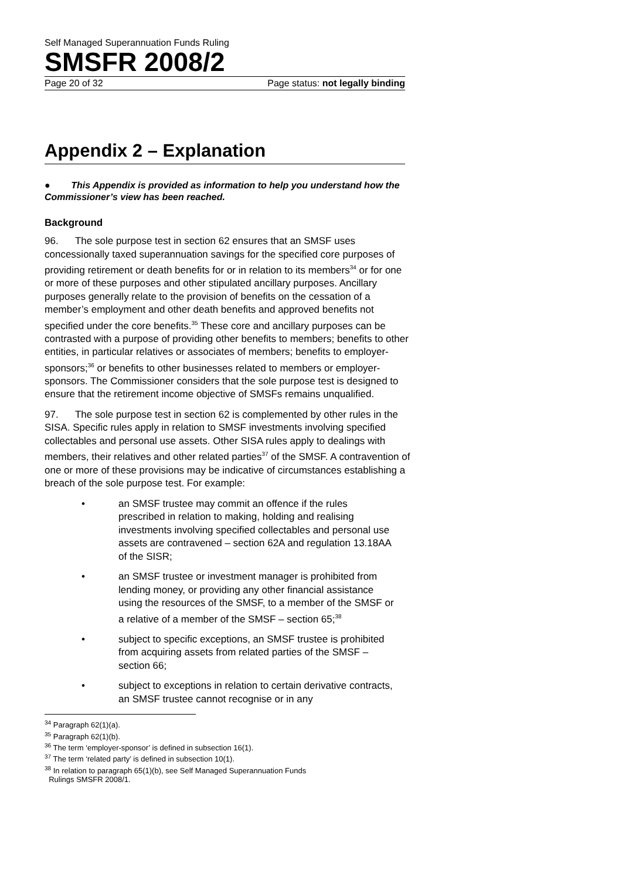Self Managed Superannuation Funds Ruling
SMSFR 2008/2
Page 20 of 32 Page status: not legally binding
Appendix 2 – Explanation
● This Appendix is provided as information to help you understand how the Commissioner’s view has been reached.
Background
96. The sole purpose test in section 62 ensures that an SMSF uses concessionally taxed superannuation savings for the specified core purposes of providing retirement or death benefits for or in relation to its members<sup>34</sup> or for one or more of these purposes and other stipulated ancillary purposes. Ancillary purposes generally relate to the provision of benefits on the cessation of a member’s employment and other death benefits and approved benefits not specified under the core benefits.<sup>35</sup> These core and ancillary purposes can be contrasted with a purpose of providing other benefits to members; benefits to other entities, in particular relatives or associates of members; benefits to employer-sponsors;<sup>36</sup> or benefits to other businesses related to members or employer-sponsors. The Commissioner considers that the sole purpose test is designed to ensure that the retirement income objective of SMSFs remains unqualified.
97. The sole purpose test in section 62 is complemented by other rules in the SISA. Specific rules apply in relation to SMSF investments involving specified collectables and personal use assets. Other SISA rules apply to dealings with members, their relatives and other related parties<sup>37</sup> of the SMSF. A contravention of one or more of these provisions may be indicative of circumstances establishing a breach of the sole purpose test. For example:
• an SMSF trustee may commit an offence if the rules prescribed in relation to making, holding and realising investments involving specified collectables and personal use assets are contravened – section 62A and regulation 13.18AA of the SISR;
• an SMSF trustee or investment manager is prohibited from lending money, or providing any other financial assistance using the resources of the SMSF, to a member of the SMSF or a relative of a member of the SMSF – section 65;<sup>38</sup>
• subject to specific exceptions, an SMSF trustee is prohibited from acquiring assets from related parties of the SMSF – section 66;
• subject to exceptions in relation to certain derivative contracts, an SMSF trustee cannot recognise or in any
<sup>34</sup> Paragraph 62(1)(a).
<sup>35</sup> Paragraph 62(1)(b).
<sup>36</sup> The term ‘employer-sponsor’ is defined in subsection 16(1).
<sup>37</sup> The term ‘related party’ is defined in subsection 10(1).
<sup>38</sup> In relation to paragraph 65(1)(b), see Self Managed Superannuation Funds
Rulings SMSFR 2008/1.